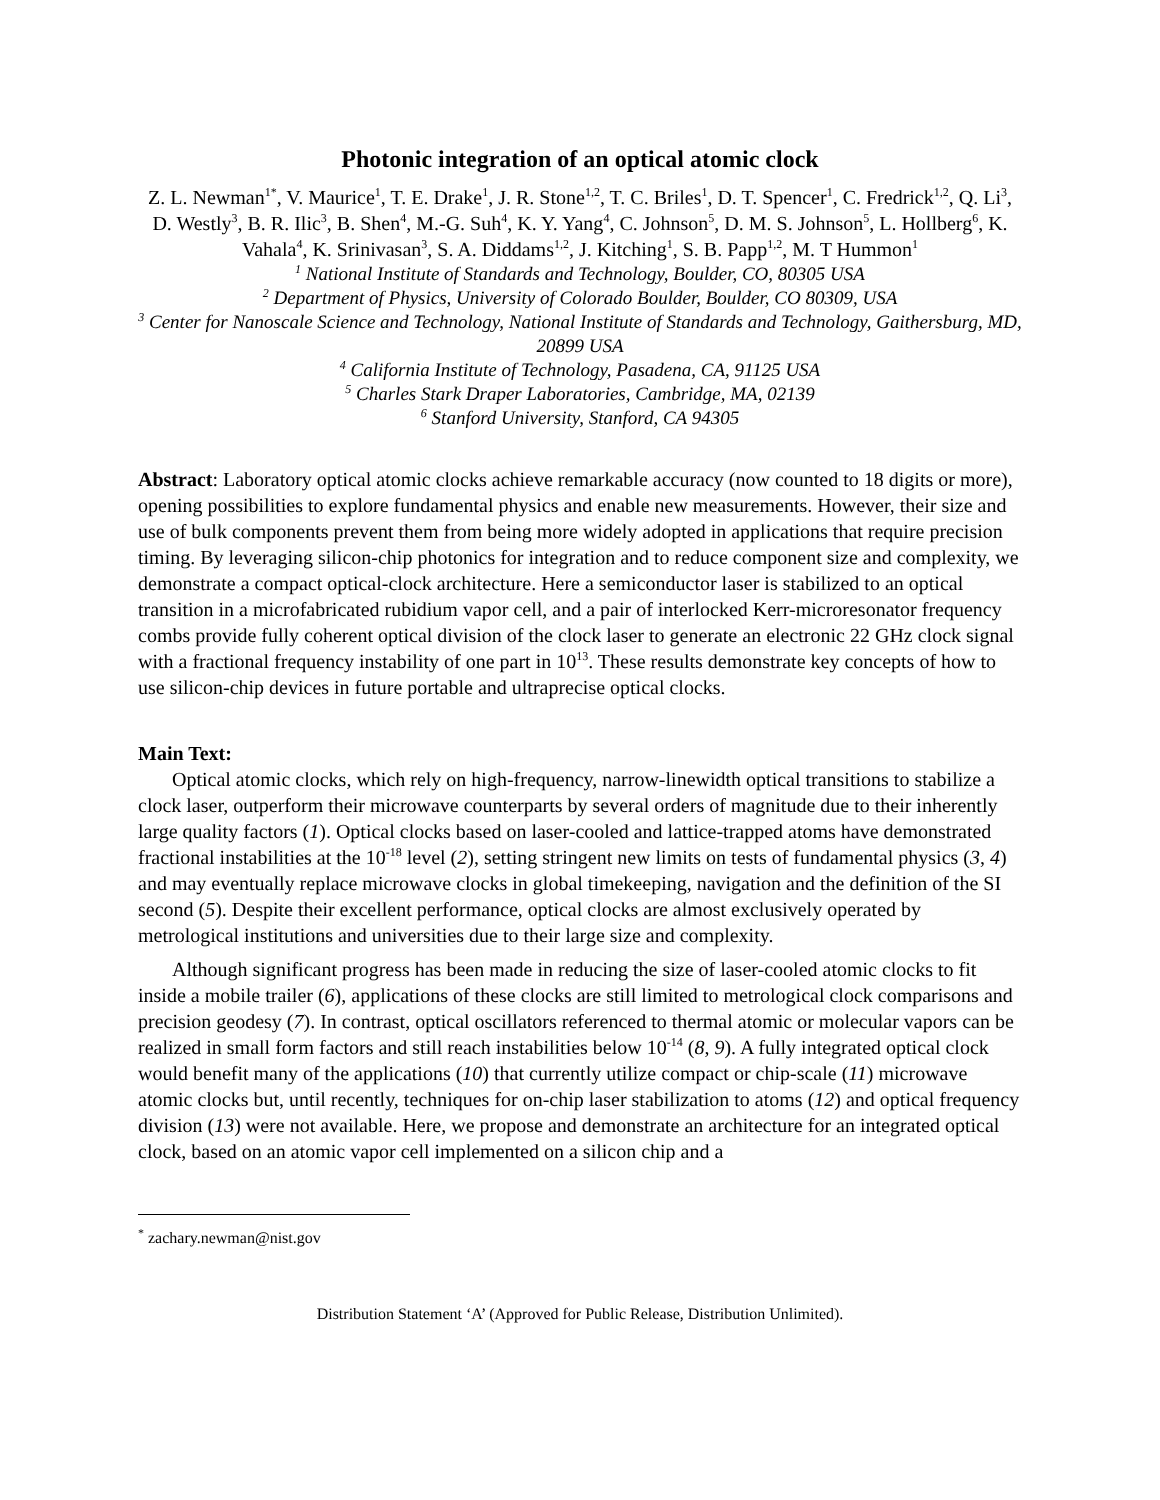Photonic integration of an optical atomic clock
Z. L. Newman<sup>1*</sup>, V. Maurice<sup>1</sup>, T. E. Drake<sup>1</sup>, J. R. Stone<sup>1,2</sup>, T. C. Briles<sup>1</sup>, D. T. Spencer<sup>1</sup>, C. Fredrick<sup>1,2</sup>, Q. Li<sup>3</sup>, D. Westly<sup>3</sup>, B. R. Ilic<sup>3</sup>, B. Shen<sup>4</sup>, M.-G. Suh<sup>4</sup>, K. Y. Yang<sup>4</sup>, C. Johnson<sup>5</sup>, D. M. S. Johnson<sup>5</sup>, L. Hollberg<sup>6</sup>, K. Vahala<sup>4</sup>, K. Srinivasan<sup>3</sup>, S. A. Diddams<sup>1,2</sup>, J. Kitching<sup>1</sup>, S. B. Papp<sup>1,2</sup>, M. T Hummon<sup>1</sup>
<sup>1</sup> National Institute of Standards and Technology, Boulder, CO, 80305 USA
<sup>2</sup> Department of Physics, University of Colorado Boulder, Boulder, CO 80309, USA
<sup>3</sup> Center for Nanoscale Science and Technology, National Institute of Standards and Technology, Gaithersburg, MD, 20899 USA
<sup>4</sup> California Institute of Technology, Pasadena, CA, 91125 USA
<sup>5</sup> Charles Stark Draper Laboratories, Cambridge, MA, 02139
<sup>6</sup> Stanford University, Stanford, CA 94305
Abstract: Laboratory optical atomic clocks achieve remarkable accuracy (now counted to 18 digits or more), opening possibilities to explore fundamental physics and enable new measurements. However, their size and use of bulk components prevent them from being more widely adopted in applications that require precision timing. By leveraging silicon-chip photonics for integration and to reduce component size and complexity, we demonstrate a compact optical-clock architecture. Here a semiconductor laser is stabilized to an optical transition in a microfabricated rubidium vapor cell, and a pair of interlocked Kerr-microresonator frequency combs provide fully coherent optical division of the clock laser to generate an electronic 22 GHz clock signal with a fractional frequency instability of one part in 10<sup>13</sup>. These results demonstrate key concepts of how to use silicon-chip devices in future portable and ultraprecise optical clocks.
Main Text:
Optical atomic clocks, which rely on high-frequency, narrow-linewidth optical transitions to stabilize a clock laser, outperform their microwave counterparts by several orders of magnitude due to their inherently large quality factors (1). Optical clocks based on laser-cooled and lattice-trapped atoms have demonstrated fractional instabilities at the 10<sup>-18</sup> level (2), setting stringent new limits on tests of fundamental physics (3, 4) and may eventually replace microwave clocks in global timekeeping, navigation and the definition of the SI second (5). Despite their excellent performance, optical clocks are almost exclusively operated by metrological institutions and universities due to their large size and complexity.
Although significant progress has been made in reducing the size of laser-cooled atomic clocks to fit inside a mobile trailer (6), applications of these clocks are still limited to metrological clock comparisons and precision geodesy (7). In contrast, optical oscillators referenced to thermal atomic or molecular vapors can be realized in small form factors and still reach instabilities below 10<sup>-14</sup> (8, 9). A fully integrated optical clock would benefit many of the applications (10) that currently utilize compact or chip-scale (11) microwave atomic clocks but, until recently, techniques for on-chip laser stabilization to atoms (12) and optical frequency division (13) were not available. Here, we propose and demonstrate an architecture for an integrated optical clock, based on an atomic vapor cell implemented on a silicon chip and a
<sup>*</sup> zachary.newman@nist.gov
Distribution Statement ‘A’ (Approved for Public Release, Distribution Unlimited).